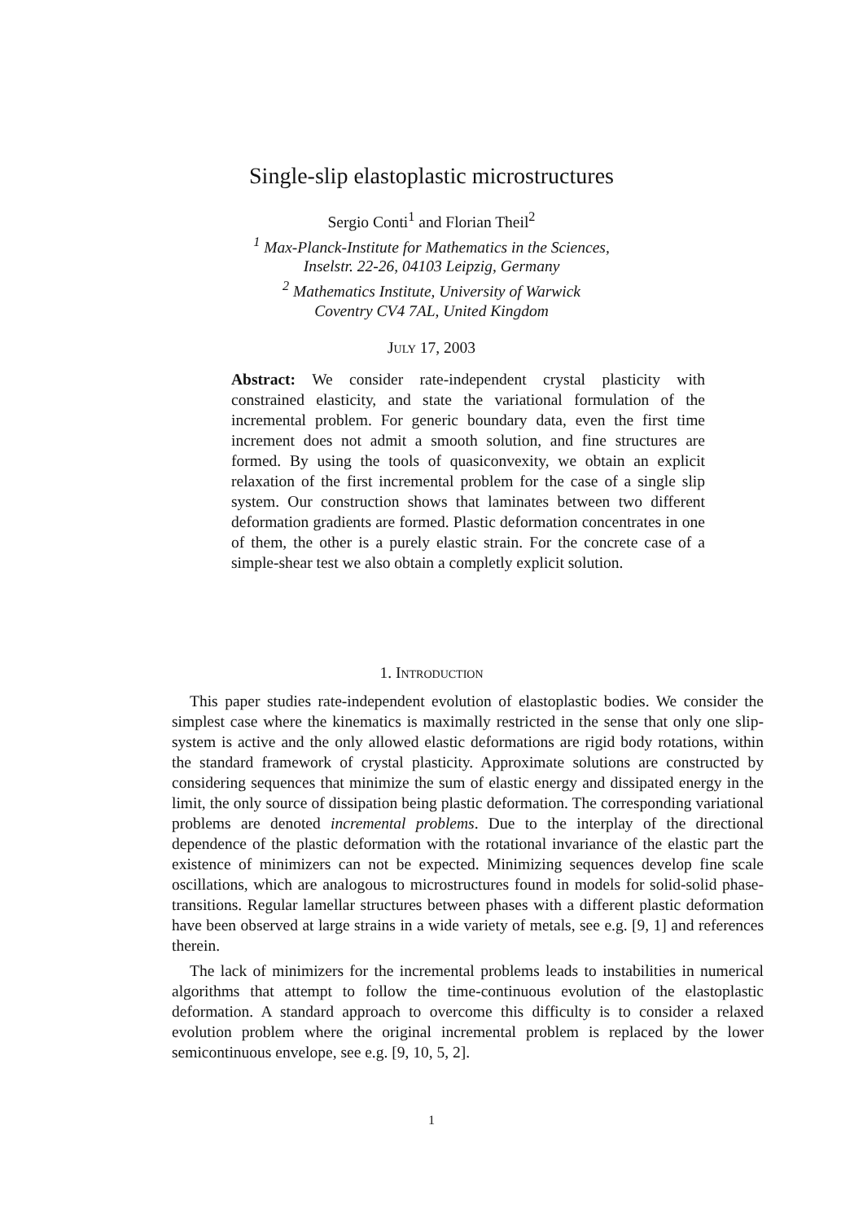Single-slip elastoplastic microstructures
Sergio Conti<sup>1</sup> and Florian Theil<sup>2</sup>
<sup>1</sup> Max-Planck-Institute for Mathematics in the Sciences,
Inselstr. 22-26, 04103 Leipzig, Germany
<sup>2</sup> Mathematics Institute, University of Warwick
Coventry CV4 7AL, United Kingdom
July 17, 2003
Abstract: We consider rate-independent crystal plasticity with constrained elasticity, and state the variational formulation of the incremental problem. For generic boundary data, even the first time increment does not admit a smooth solution, and fine structures are formed. By using the tools of quasiconvexity, we obtain an explicit relaxation of the first incremental problem for the case of a single slip system. Our construction shows that laminates between two different deformation gradients are formed. Plastic deformation concentrates in one of them, the other is a purely elastic strain. For the concrete case of a simple-shear test we also obtain a completly explicit solution.
1. Introduction
This paper studies rate-independent evolution of elastoplastic bodies. We consider the simplest case where the kinematics is maximally restricted in the sense that only one slip-system is active and the only allowed elastic deformations are rigid body rotations, within the standard framework of crystal plasticity. Approximate solutions are constructed by considering sequences that minimize the sum of elastic energy and dissipated energy in the limit, the only source of dissipation being plastic deformation. The corresponding variational problems are denoted incremental problems. Due to the interplay of the directional dependence of the plastic deformation with the rotational invariance of the elastic part the existence of minimizers can not be expected. Minimizing sequences develop fine scale oscillations, which are analogous to microstructures found in models for solid-solid phase-transitions. Regular lamellar structures between phases with a different plastic deformation have been observed at large strains in a wide variety of metals, see e.g. [9, 1] and references therein.
The lack of minimizers for the incremental problems leads to instabilities in numerical algorithms that attempt to follow the time-continuous evolution of the elastoplastic deformation. A standard approach to overcome this difficulty is to consider a relaxed evolution problem where the original incremental problem is replaced by the lower semicontinuous envelope, see e.g. [9, 10, 5, 2].
1